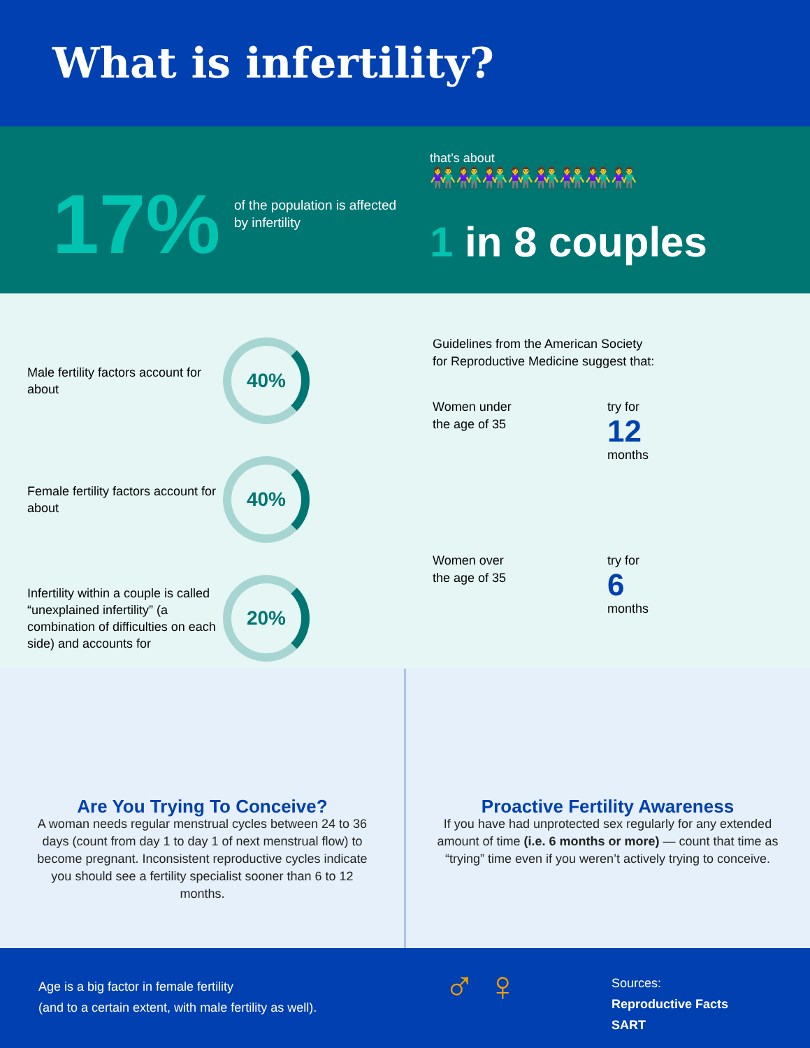What is infertility?
17%
of the population is affected by infertility
that’s about
👫👫👫👫👫👫👫👫
1 in 8 couples
Male fertility factors account for about
40%
Female fertility factors account for about
40%
Infertility within a couple is called “unexplained infertility” (a combination of difficulties on each side) and accounts for
20%
Guidelines from the American Society
for Reproductive Medicine suggest that:
Women under
the age of 35
try for
12
months
Women over
the age of 35
try for
6
months
Are You Trying To Conceive?
A woman needs regular menstrual cycles between 24 to 36 days (count from day 1 to day 1 of next menstrual flow) to become pregnant. Inconsistent reproductive cycles indicate you should see a fertility specialist sooner than 6 to 12 months.
Proactive Fertility Awareness
If you have had unprotected sex regularly for any extended amount of time (i.e. 6 months or more) — count that time as “trying” time even if you weren’t actively trying to conceive.
Age is a big factor in female fertility
(and to a certain extent, with male fertility as well).
♂ ♀
Sources:
Reproductive Facts
SART